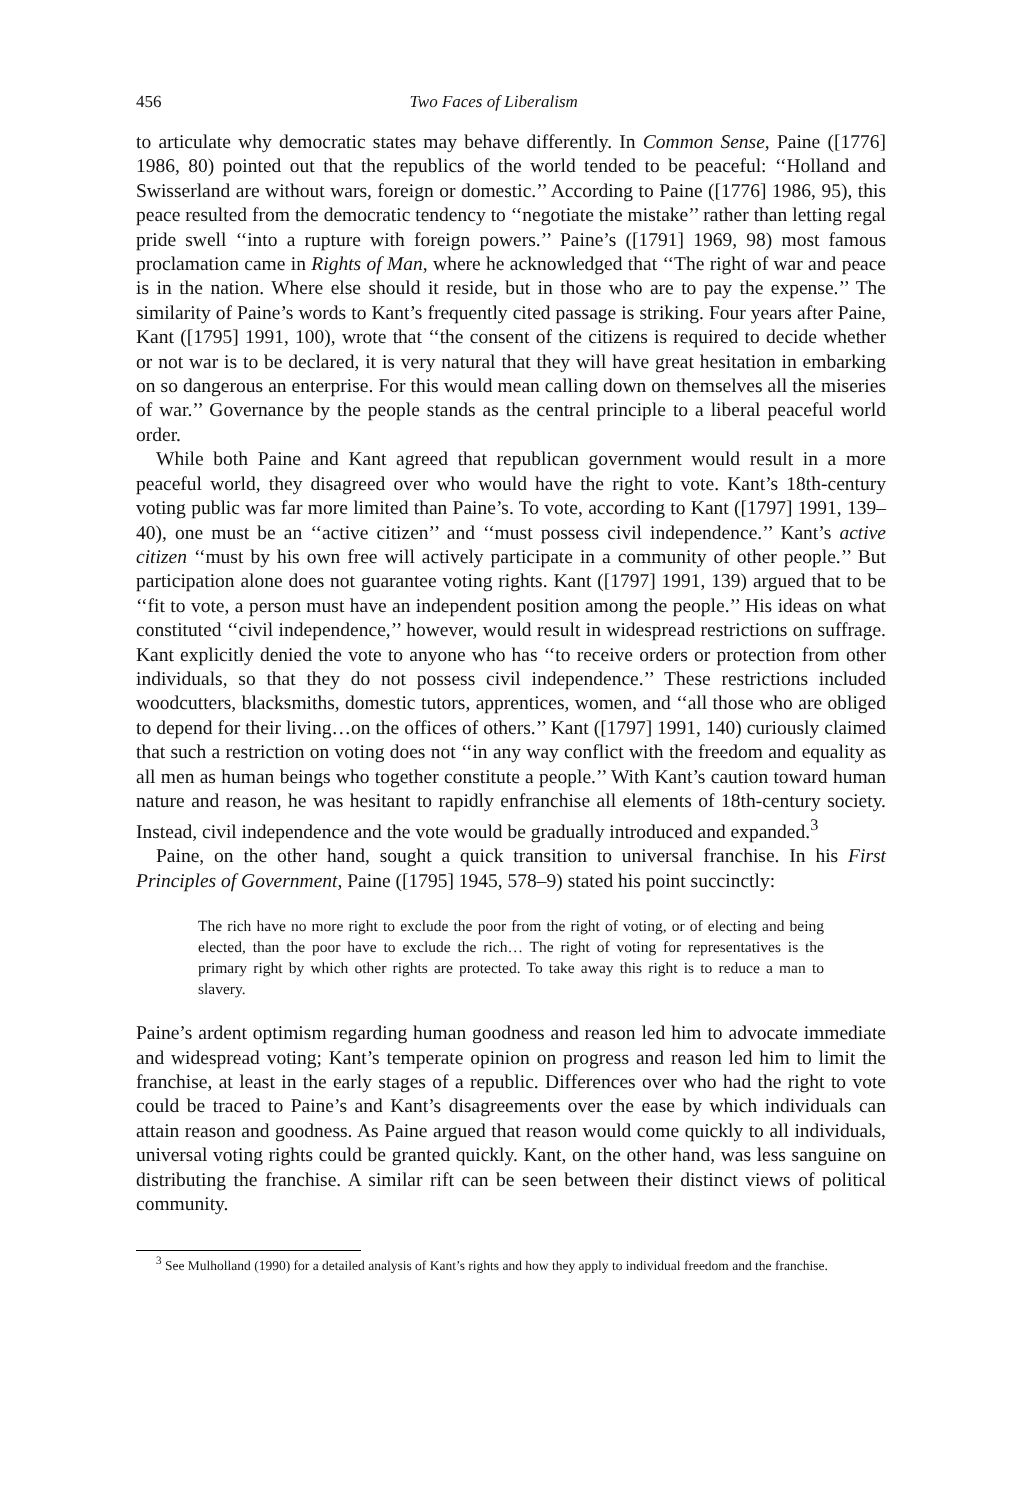456 Two Faces of Liberalism
to articulate why democratic states may behave differently. In Common Sense, Paine ([1776] 1986, 80) pointed out that the republics of the world tended to be peaceful: ‘‘Holland and Swisserland are without wars, foreign or domestic.’’ According to Paine ([1776] 1986, 95), this peace resulted from the democratic tendency to ‘‘negotiate the mistake’’ rather than letting regal pride swell ‘‘into a rupture with foreign powers.’’ Paine’s ([1791] 1969, 98) most famous proclamation came in Rights of Man, where he acknowledged that ‘‘The right of war and peace is in the nation. Where else should it reside, but in those who are to pay the expense.’’ The similarity of Paine’s words to Kant’s frequently cited passage is striking. Four years after Paine, Kant ([1795] 1991, 100), wrote that ‘‘the consent of the citizens is required to decide whether or not war is to be declared, it is very natural that they will have great hesitation in embarking on so dangerous an enterprise. For this would mean calling down on themselves all the miseries of war.’’ Governance by the people stands as the central principle to a liberal peaceful world order.
While both Paine and Kant agreed that republican government would result in a more peaceful world, they disagreed over who would have the right to vote. Kant’s 18th-century voting public was far more limited than Paine’s. To vote, according to Kant ([1797] 1991, 139–40), one must be an ‘‘active citizen’’ and ‘‘must possess civil independence.’’ Kant’s active citizen ‘‘must by his own free will actively participate in a community of other people.’’ But participation alone does not guarantee voting rights. Kant ([1797] 1991, 139) argued that to be ‘‘fit to vote, a person must have an independent position among the people.’’ His ideas on what constituted ‘‘civil independence,’’ however, would result in widespread restrictions on suffrage. Kant explicitly denied the vote to anyone who has ‘‘to receive orders or protection from other individuals, so that they do not possess civil independence.’’ These restrictions included woodcutters, blacksmiths, domestic tutors, apprentices, women, and ‘‘all those who are obliged to depend for their living…on the offices of others.’’ Kant ([1797] 1991, 140) curiously claimed that such a restriction on voting does not ‘‘in any way conflict with the freedom and equality as all men as human beings who together constitute a people.’’ With Kant’s caution toward human nature and reason, he was hesitant to rapidly enfranchise all elements of 18th-century society. Instead, civil independence and the vote would be gradually introduced and expanded.<sup>3</sup>
Paine, on the other hand, sought a quick transition to universal franchise. In his First Principles of Government, Paine ([1795] 1945, 578–9) stated his point succinctly:
The rich have no more right to exclude the poor from the right of voting, or of electing and being elected, than the poor have to exclude the rich… The right of voting for representatives is the primary right by which other rights are protected. To take away this right is to reduce a man to slavery.
Paine’s ardent optimism regarding human goodness and reason led him to advocate immediate and widespread voting; Kant’s temperate opinion on progress and reason led him to limit the franchise, at least in the early stages of a republic. Differences over who had the right to vote could be traced to Paine’s and Kant’s disagreements over the ease by which individuals can attain reason and goodness. As Paine argued that reason would come quickly to all individuals, universal voting rights could be granted quickly. Kant, on the other hand, was less sanguine on distributing the franchise. A similar rift can be seen between their distinct views of political community.
<sup>3</sup> See Mulholland (1990) for a detailed analysis of Kant’s rights and how they apply to individual freedom and the franchise.